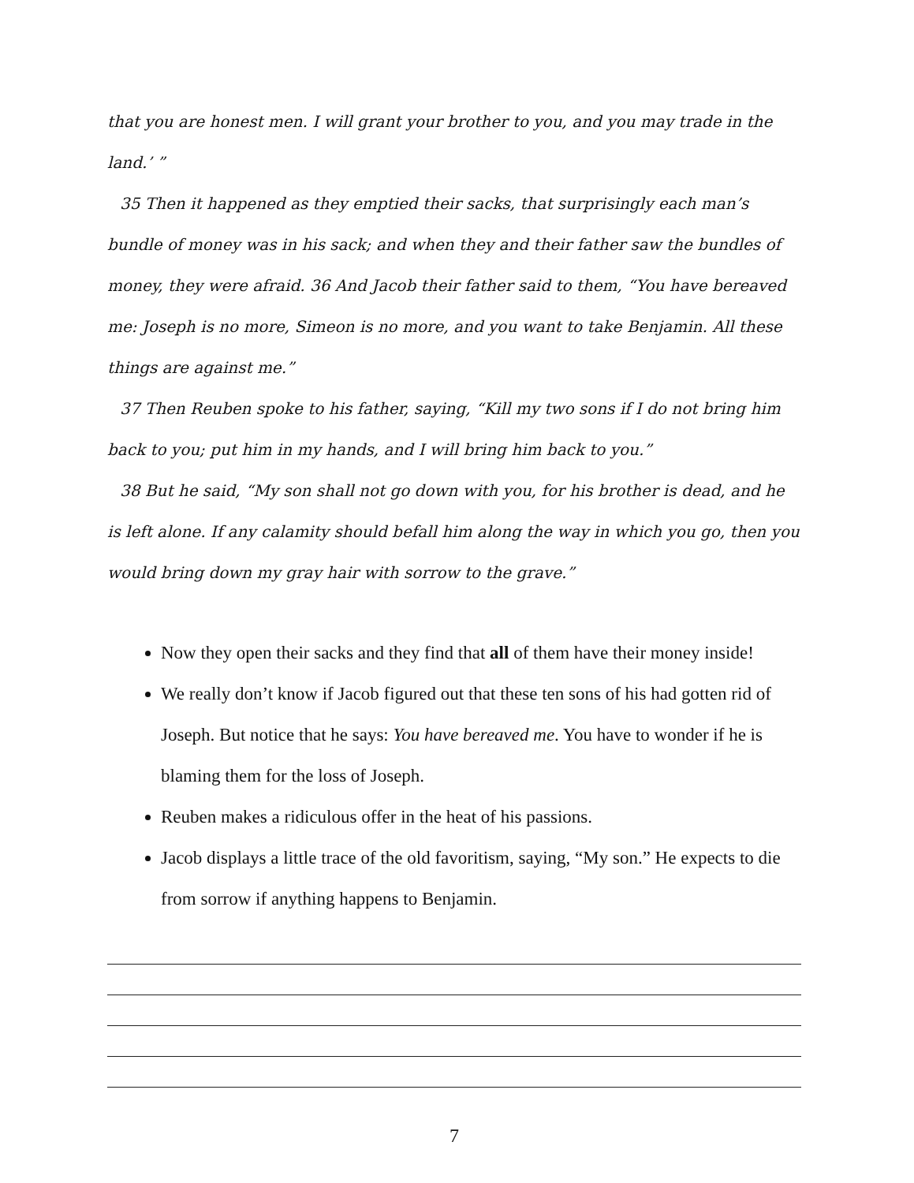that you are honest men. I will grant your brother to you, and you may trade in the land.’ ”
35 Then it happened as they emptied their sacks, that surprisingly each man’s bundle of money was in his sack; and when they and their father saw the bundles of money, they were afraid. 36 And Jacob their father said to them, “You have bereaved me: Joseph is no more, Simeon is no more, and you want to take Benjamin. All these things are against me.”
37 Then Reuben spoke to his father, saying, “Kill my two sons if I do not bring him back to you; put him in my hands, and I will bring him back to you.”
38 But he said, “My son shall not go down with you, for his brother is dead, and he is left alone. If any calamity should befall him along the way in which you go, then you would bring down my gray hair with sorrow to the grave.”
Now they open their sacks and they find that all of them have their money inside!
We really don’t know if Jacob figured out that these ten sons of his had gotten rid of Joseph. But notice that he says: You have bereaved me. You have to wonder if he is blaming them for the loss of Joseph.
Reuben makes a ridiculous offer in the heat of his passions.
Jacob displays a little trace of the old favoritism, saying, “My son.” He expects to die from sorrow if anything happens to Benjamin.
7